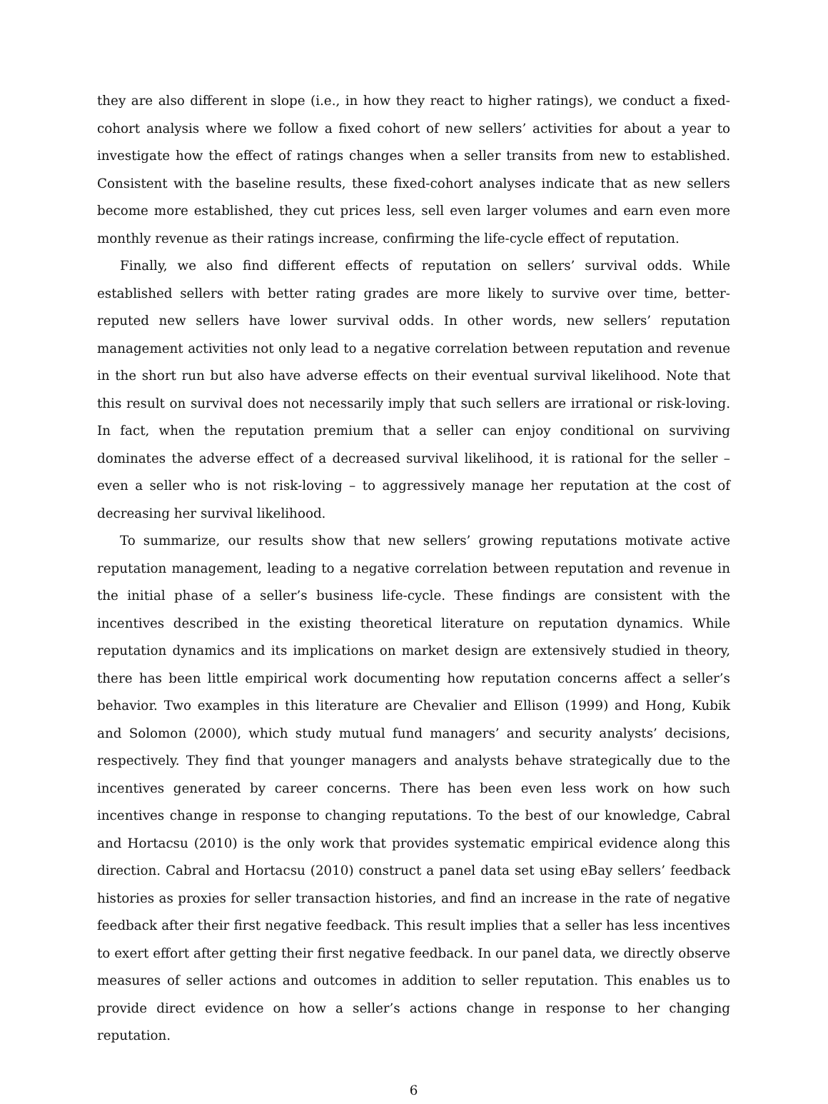they are also different in slope (i.e., in how they react to higher ratings), we conduct a fixed-cohort analysis where we follow a fixed cohort of new sellers’ activities for about a year to investigate how the effect of ratings changes when a seller transits from new to established. Consistent with the baseline results, these fixed-cohort analyses indicate that as new sellers become more established, they cut prices less, sell even larger volumes and earn even more monthly revenue as their ratings increase, confirming the life-cycle effect of reputation.
Finally, we also find different effects of reputation on sellers’ survival odds. While established sellers with better rating grades are more likely to survive over time, better-reputed new sellers have lower survival odds. In other words, new sellers’ reputation management activities not only lead to a negative correlation between reputation and revenue in the short run but also have adverse effects on their eventual survival likelihood. Note that this result on survival does not necessarily imply that such sellers are irrational or risk-loving. In fact, when the reputation premium that a seller can enjoy conditional on surviving dominates the adverse effect of a decreased survival likelihood, it is rational for the seller – even a seller who is not risk-loving – to aggressively manage her reputation at the cost of decreasing her survival likelihood.
To summarize, our results show that new sellers’ growing reputations motivate active reputation management, leading to a negative correlation between reputation and revenue in the initial phase of a seller’s business life-cycle. These findings are consistent with the incentives described in the existing theoretical literature on reputation dynamics. While reputation dynamics and its implications on market design are extensively studied in theory, there has been little empirical work documenting how reputation concerns affect a seller’s behavior. Two examples in this literature are Chevalier and Ellison (1999) and Hong, Kubik and Solomon (2000), which study mutual fund managers’ and security analysts’ decisions, respectively. They find that younger managers and analysts behave strategically due to the incentives generated by career concerns. There has been even less work on how such incentives change in response to changing reputations. To the best of our knowledge, Cabral and Hortacsu (2010) is the only work that provides systematic empirical evidence along this direction. Cabral and Hortacsu (2010) construct a panel data set using eBay sellers’ feedback histories as proxies for seller transaction histories, and find an increase in the rate of negative feedback after their first negative feedback. This result implies that a seller has less incentives to exert effort after getting their first negative feedback. In our panel data, we directly observe measures of seller actions and outcomes in addition to seller reputation. This enables us to provide direct evidence on how a seller’s actions change in response to her changing reputation.
6